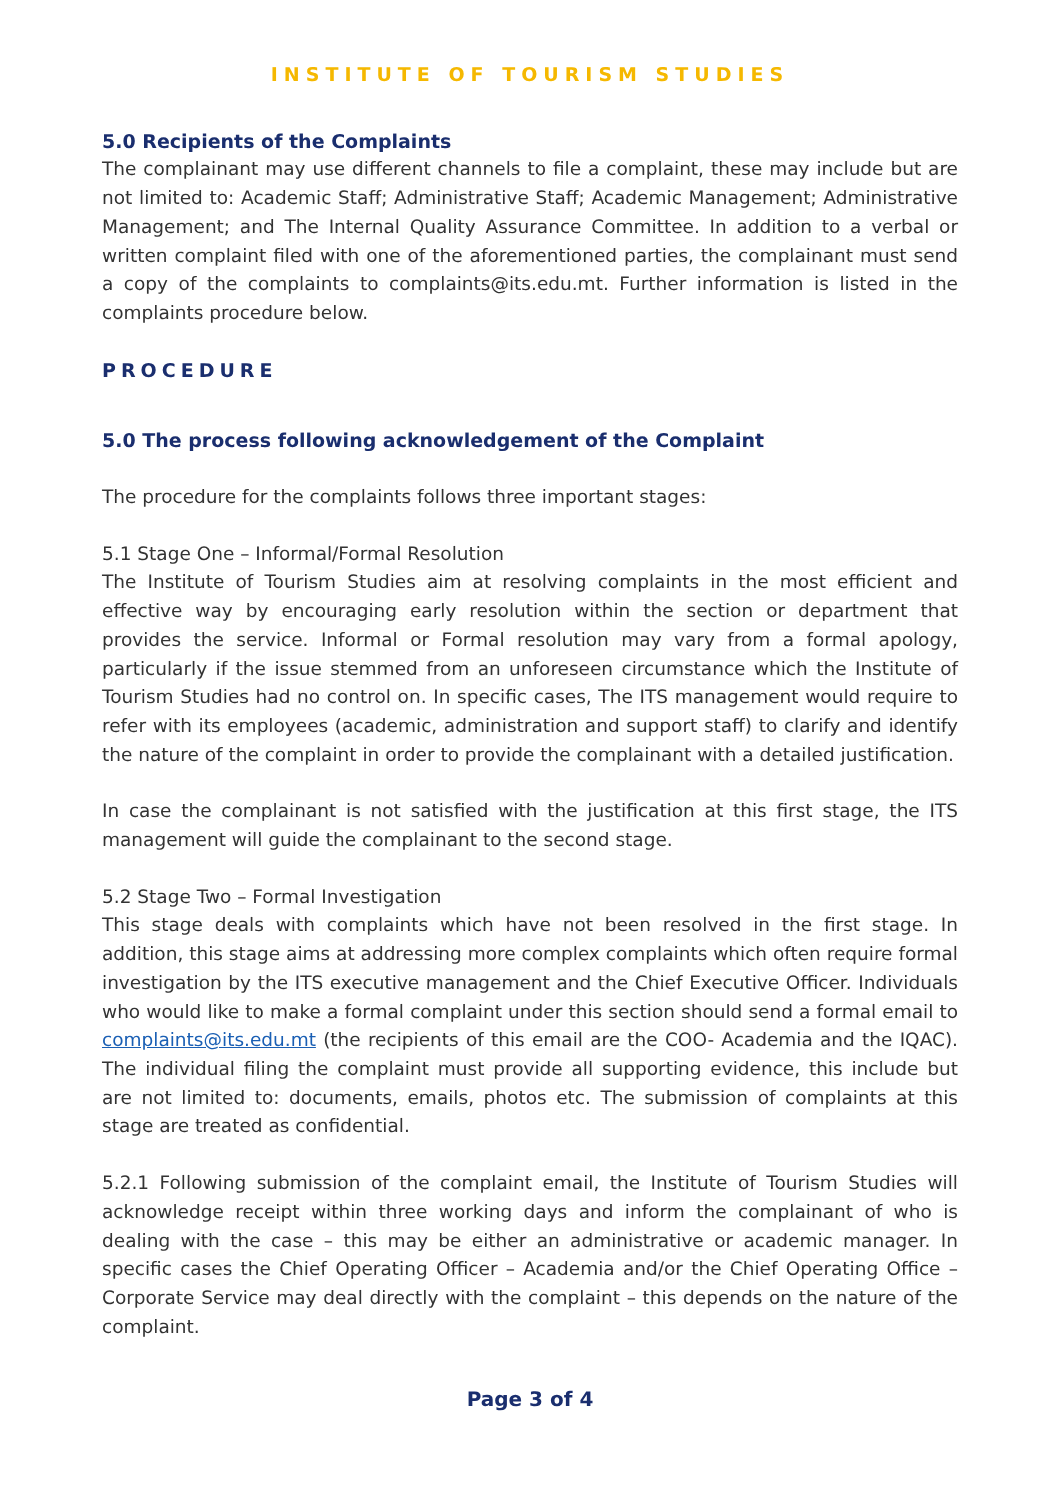INSTITUTE OF TOURISM STUDIES
5.0 Recipients of the Complaints
The complainant may use different channels to file a complaint, these may include but are not limited to: Academic Staff; Administrative Staff; Academic Management; Administrative Management; and The Internal Quality Assurance Committee. In addition to a verbal or written complaint filed with one of the aforementioned parties, the complainant must send a copy of the complaints to complaints@its.edu.mt. Further information is listed in the complaints procedure below.
PROCEDURE
5.0 The process following acknowledgement of the Complaint
The procedure for the complaints follows three important stages:
5.1 Stage One – Informal/Formal Resolution
The Institute of Tourism Studies aim at resolving complaints in the most efficient and effective way by encouraging early resolution within the section or department that provides the service. Informal or Formal resolution may vary from a formal apology, particularly if the issue stemmed from an unforeseen circumstance which the Institute of Tourism Studies had no control on. In specific cases, The ITS management would require to refer with its employees (academic, administration and support staff) to clarify and identify the nature of the complaint in order to provide the complainant with a detailed justification.
In case the complainant is not satisfied with the justification at this first stage, the ITS management will guide the complainant to the second stage.
5.2 Stage Two – Formal Investigation
This stage deals with complaints which have not been resolved in the first stage. In addition, this stage aims at addressing more complex complaints which often require formal investigation by the ITS executive management and the Chief Executive Officer. Individuals who would like to make a formal complaint under this section should send a formal email to complaints@its.edu.mt (the recipients of this email are the COO- Academia and the IQAC). The individual filing the complaint must provide all supporting evidence, this include but are not limited to: documents, emails, photos etc. The submission of complaints at this stage are treated as confidential.
5.2.1 Following submission of the complaint email, the Institute of Tourism Studies will acknowledge receipt within three working days and inform the complainant of who is dealing with the case – this may be either an administrative or academic manager. In specific cases the Chief Operating Officer – Academia and/or the Chief Operating Office – Corporate Service may deal directly with the complaint – this depends on the nature of the complaint.
Page 3 of 4